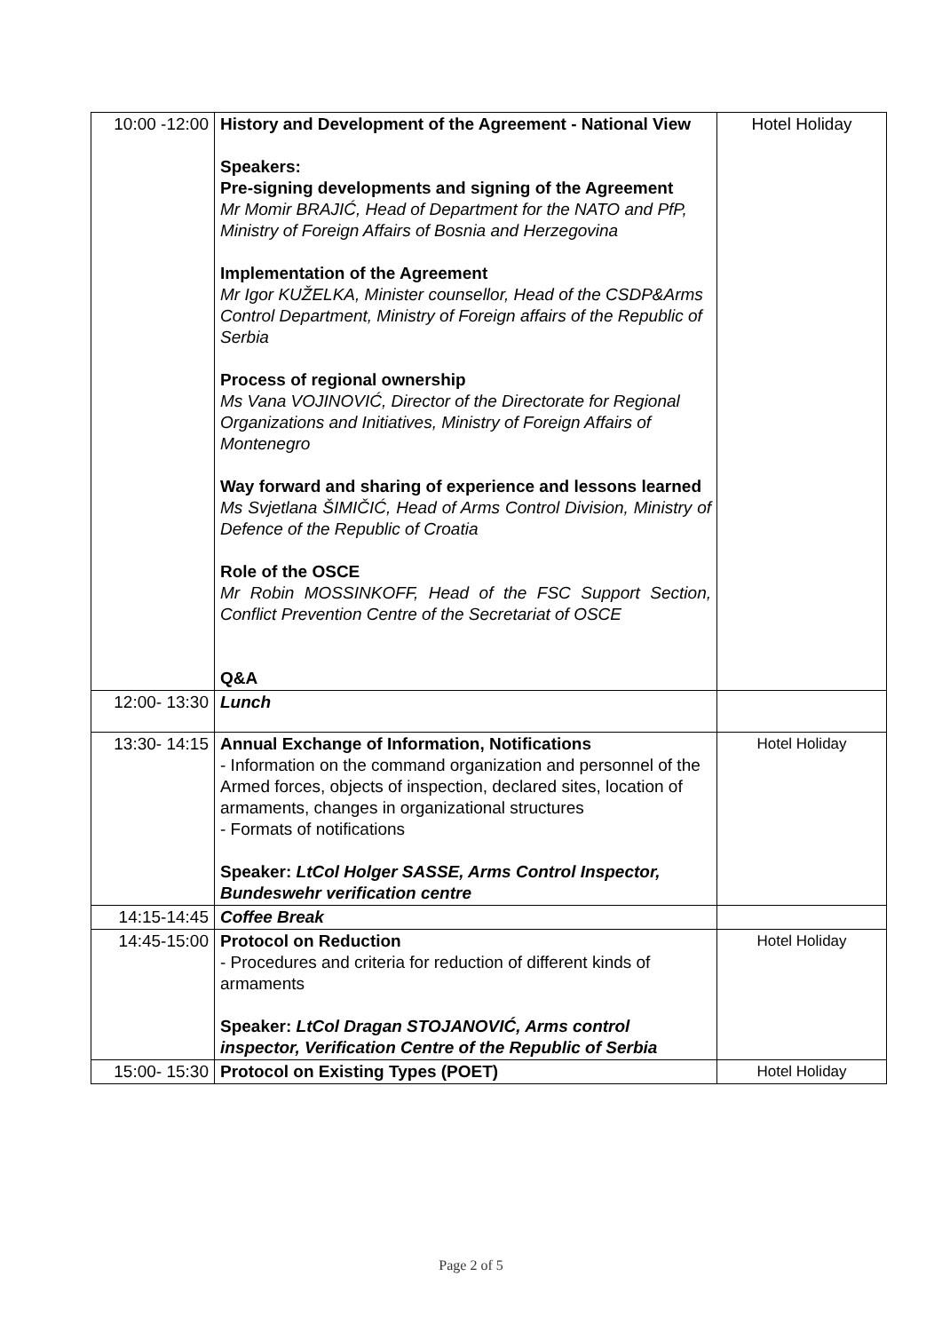| 10:00 -12:00 | History and Development of the Agreement - National View Speakers: Pre-signing developments and signing of the Agreement Mr Momir BRAJIĆ, Head of Department for the NATO and PfP, Ministry of Foreign Affairs of Bosnia and Herzegovina Implementation of the Agreement Mr Igor KUŽELKA, Minister counsellor, Head of the CSDP&Arms Control Department, Ministry of Foreign affairs of the Republic of Serbia Process of regional ownership Ms Vana VOJINOVIĆ, Director of the Directorate for Regional Organizations and Initiatives, Ministry of Foreign Affairs of Montenegro Way forward and sharing of experience and lessons learned Ms Svjetlana ŠIMIČIĆ, Head of Arms Control Division, Ministry of Defence of the Republic of Croatia Role of the OSCE Mr Robin MOSSINKOFF, Head of the FSC Support Section, Conflict Prevention Centre of the Secretariat of OSCE Q&A | Hotel Holiday |
| 12:00- 13:30 | Lunch | |
| 13:30- 14:15 | Annual Exchange of Information, Notifications - Information on the command organization and personnel of the Armed forces, objects of inspection, declared sites, location of armaments, changes in organizational structures - Formats of notifications Speaker: LtCol Holger SASSE, Arms Control Inspector, Bundeswehr verification centre | Hotel Holiday |
| 14:15-14:45 | Coffee Break | |
| 14:45-15:00 | Protocol on Reduction - Procedures and criteria for reduction of different kinds of armaments Speaker: LtCol Dragan STOJANOVIĆ, Arms control inspector, Verification Centre of the Republic of Serbia | Hotel Holiday |
| 15:00- 15:30 | Protocol on Existing Types (POET) | Hotel Holiday |
Page 2 of 5